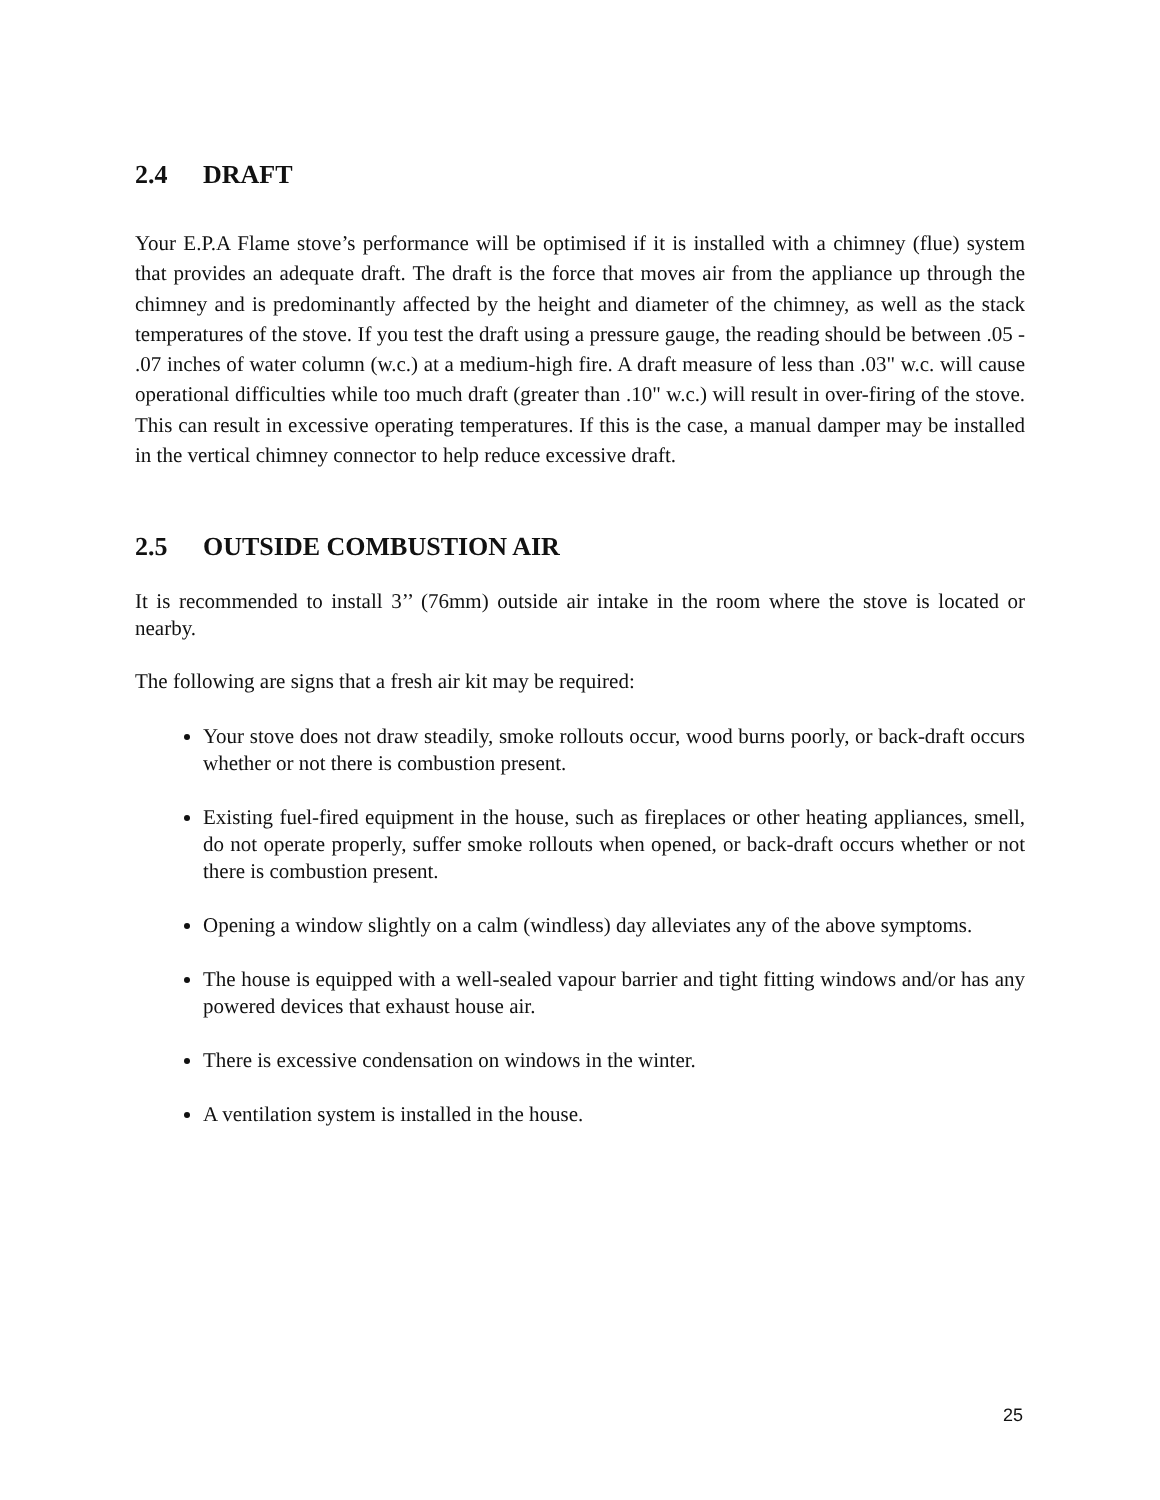2.4 DRAFT
Your E.P.A Flame stove’s performance will be optimised if it is installed with a chimney (flue) system that provides an adequate draft. The draft is the force that moves air from the appliance up through the chimney and is predominantly affected by the height and diameter of the chimney, as well as the stack temperatures of the stove. If you test the draft using a pressure gauge, the reading should be between .05 - .07 inches of water column (w.c.) at a medium-high fire. A draft measure of less than .03" w.c. will cause operational difficulties while too much draft (greater than .10" w.c.) will result in over-firing of the stove. This can result in excessive operating temperatures. If this is the case, a manual damper may be installed in the vertical chimney connector to help reduce excessive draft.
2.5 OUTSIDE COMBUSTION AIR
It is recommended to install 3’’ (76mm) outside air intake in the room where the stove is located or nearby.
The following are signs that a fresh air kit may be required:
Your stove does not draw steadily, smoke rollouts occur, wood burns poorly, or back-draft occurs whether or not there is combustion present.
Existing fuel-fired equipment in the house, such as fireplaces or other heating appliances, smell, do not operate properly, suffer smoke rollouts when opened, or back-draft occurs whether or not there is combustion present.
Opening a window slightly on a calm (windless) day alleviates any of the above symptoms.
The house is equipped with a well-sealed vapour barrier and tight fitting windows and/or has any powered devices that exhaust house air.
There is excessive condensation on windows in the winter.
A ventilation system is installed in the house.
25